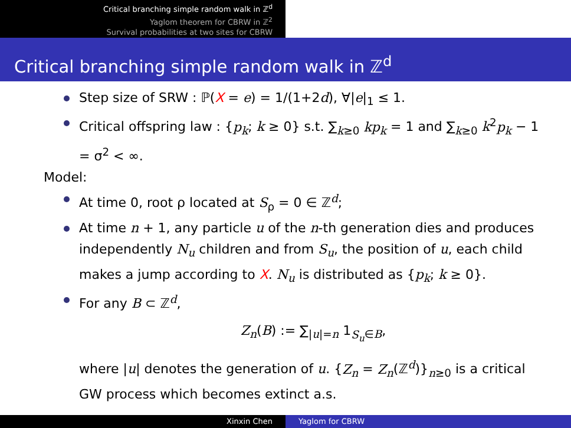Critical branching simple random walk in ℤ<sup>d</sup>
Yaglom theorem for CBRW in ℤ<sup>2</sup>
Survival probabilities at two sites for CBRW
Critical branching simple random walk in ℤ<sup>d</sup>
Step size of SRW : ℙ(X = e) = 1/(1+2d), ∀|e|<sub>1</sub> ≤ 1.
Critical offspring law : {p<sub>k</sub>; k ≥ 0} s.t. ∑<sub>k≥0</sub> kp<sub>k</sub> = 1 and ∑<sub>k≥0</sub> k<sup>2</sup>p<sub>k</sub> − 1 = σ<sup>2</sup> < ∞.
Model:
At time 0, root ρ located at S<sub>ρ</sub> = 0 ∈ ℤ<sup>d</sup>;
At time n + 1, any particle u of the n-th generation dies and produces independently N<sub>u</sub> children and from S<sub>u</sub>, the position of u, each child makes a jump according to X. N<sub>u</sub> is distributed as {p<sub>k</sub>; k ≥ 0}.
For any B ⊂ ℤ<sup>d</sup>,
Z<sub>n</sub>(B) := ∑<sub>|u|=n</sub> 1<sub>S<sub>u</sub>∈B</sub>,
where |u| denotes the generation of u. {Z<sub>n</sub> = Z<sub>n</sub>(ℤ<sup>d</sup>)}<sub>n≥0</sub> is a critical GW process which becomes extinct a.s.
Xinxin Chen Yaglom for CBRW